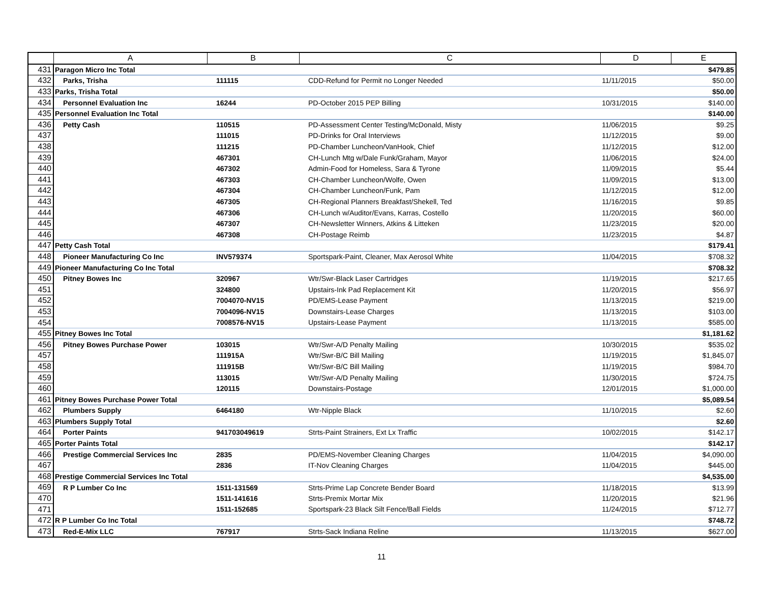| | A | B | C | D | E |
| --- | --- | --- | --- | --- | --- |
| 431 | Paragon Micro Inc Total | | | | $479.85 |
| 432 | Parks, Trisha | 111115 | CDD-Refund for Permit no Longer Needed | 11/11/2015 | $50.00 |
| 433 | Parks, Trisha Total | | | | $50.00 |
| 434 | Personnel Evaluation Inc | 16244 | PD-October 2015 PEP Billing | 10/31/2015 | $140.00 |
| 435 | Personnel Evaluation Inc Total | | | | $140.00 |
| 436 | Petty Cash | 110515 | PD-Assessment Center Testing/McDonald, Misty | 11/06/2015 | $9.25 |
| 437 | | 111015 | PD-Drinks for Oral Interviews | 11/12/2015 | $9.00 |
| 438 | | 111215 | PD-Chamber Luncheon/VanHook, Chief | 11/12/2015 | $12.00 |
| 439 | | 467301 | CH-Lunch Mtg w/Dale Funk/Graham, Mayor | 11/06/2015 | $24.00 |
| 440 | | 467302 | Admin-Food for Homeless, Sara & Tyrone | 11/09/2015 | $5.44 |
| 441 | | 467303 | CH-Chamber Luncheon/Wolfe, Owen | 11/09/2015 | $13.00 |
| 442 | | 467304 | CH-Chamber Luncheon/Funk, Pam | 11/12/2015 | $12.00 |
| 443 | | 467305 | CH-Regional Planners Breakfast/Shekell, Ted | 11/16/2015 | $9.85 |
| 444 | | 467306 | CH-Lunch w/Auditor/Evans, Karras, Costello | 11/20/2015 | $60.00 |
| 445 | | 467307 | CH-Newsletter Winners, Atkins & Litteken | 11/23/2015 | $20.00 |
| 446 | | 467308 | CH-Postage Reimb | 11/23/2015 | $4.87 |
| 447 | Petty Cash Total | | | | $179.41 |
| 448 | Pioneer Manufacturing Co Inc | INV579374 | Sportspark-Paint, Cleaner, Max Aerosol White | 11/04/2015 | $708.32 |
| 449 | Pioneer Manufacturing Co Inc Total | | | | $708.32 |
| 450 | Pitney Bowes Inc | 320967 | Wtr/Swr-Black Laser Cartridges | 11/19/2015 | $217.65 |
| 451 | | 324800 | Upstairs-Ink Pad Replacement Kit | 11/20/2015 | $56.97 |
| 452 | | 7004070-NV15 | PD/EMS-Lease Payment | 11/13/2015 | $219.00 |
| 453 | | 7004096-NV15 | Downstairs-Lease Charges | 11/13/2015 | $103.00 |
| 454 | | 7008576-NV15 | Upstairs-Lease Payment | 11/13/2015 | $585.00 |
| 455 | Pitney Bowes Inc Total | | | | $1,181.62 |
| 456 | Pitney Bowes Purchase Power | 103015 | Wtr/Swr-A/D Penalty Mailing | 10/30/2015 | $535.02 |
| 457 | | 111915A | Wtr/Swr-B/C Bill Mailing | 11/19/2015 | $1,845.07 |
| 458 | | 111915B | Wtr/Swr-B/C Bill Mailing | 11/19/2015 | $984.70 |
| 459 | | 113015 | Wtr/Swr-A/D Penalty Mailing | 11/30/2015 | $724.75 |
| 460 | | 120115 | Downstairs-Postage | 12/01/2015 | $1,000.00 |
| 461 | Pitney Bowes Purchase Power Total | | | | $5,089.54 |
| 462 | Plumbers Supply | 6464180 | Wtr-Nipple Black | 11/10/2015 | $2.60 |
| 463 | Plumbers Supply Total | | | | $2.60 |
| 464 | Porter Paints | 941703049619 | Strts-Paint Strainers, Ext Lx Traffic | 10/02/2015 | $142.17 |
| 465 | Porter Paints Total | | | | $142.17 |
| 466 | Prestige Commercial Services Inc | 2835 | PD/EMS-November Cleaning Charges | 11/04/2015 | $4,090.00 |
| 467 | | 2836 | IT-Nov Cleaning Charges | 11/04/2015 | $445.00 |
| 468 | Prestige Commercial Services Inc Total | | | | $4,535.00 |
| 469 | R P Lumber Co Inc | 1511-131569 | Strts-Prime Lap Concrete Bender Board | 11/18/2015 | $13.99 |
| 470 | | 1511-141616 | Strts-Premix Mortar Mix | 11/20/2015 | $21.96 |
| 471 | | 1511-152685 | Sportspark-23 Black Silt Fence/Ball Fields | 11/24/2015 | $712.77 |
| 472 | R P Lumber Co Inc Total | | | | $748.72 |
| 473 | Red-E-Mix LLC | 767917 | Strts-Sack Indiana Reline | 11/13/2015 | $627.00 |
11